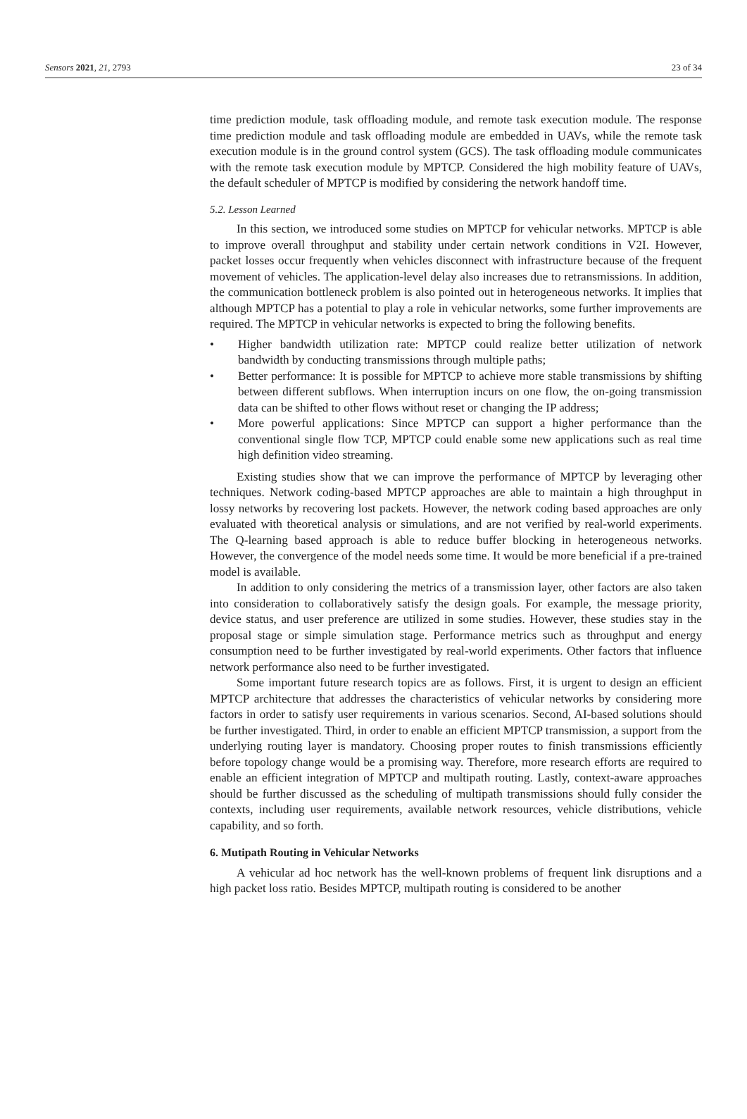Sensors 2021, 21, 2793 23 of 34
time prediction module, task offloading module, and remote task execution module. The response time prediction module and task offloading module are embedded in UAVs, while the remote task execution module is in the ground control system (GCS). The task offloading module communicates with the remote task execution module by MPTCP. Considered the high mobility feature of UAVs, the default scheduler of MPTCP is modified by considering the network handoff time.
5.2. Lesson Learned
In this section, we introduced some studies on MPTCP for vehicular networks. MPTCP is able to improve overall throughput and stability under certain network conditions in V2I. However, packet losses occur frequently when vehicles disconnect with infrastructure because of the frequent movement of vehicles. The application-level delay also increases due to retransmissions. In addition, the communication bottleneck problem is also pointed out in heterogeneous networks. It implies that although MPTCP has a potential to play a role in vehicular networks, some further improvements are required. The MPTCP in vehicular networks is expected to bring the following benefits.
• Higher bandwidth utilization rate: MPTCP could realize better utilization of network bandwidth by conducting transmissions through multiple paths;
• Better performance: It is possible for MPTCP to achieve more stable transmissions by shifting between different subflows. When interruption incurs on one flow, the on-going transmission data can be shifted to other flows without reset or changing the IP address;
• More powerful applications: Since MPTCP can support a higher performance than the conventional single flow TCP, MPTCP could enable some new applications such as real time high definition video streaming.
Existing studies show that we can improve the performance of MPTCP by leveraging other techniques. Network coding-based MPTCP approaches are able to maintain a high throughput in lossy networks by recovering lost packets. However, the network coding based approaches are only evaluated with theoretical analysis or simulations, and are not verified by real-world experiments. The Q-learning based approach is able to reduce buffer blocking in heterogeneous networks. However, the convergence of the model needs some time. It would be more beneficial if a pre-trained model is available.
In addition to only considering the metrics of a transmission layer, other factors are also taken into consideration to collaboratively satisfy the design goals. For example, the message priority, device status, and user preference are utilized in some studies. However, these studies stay in the proposal stage or simple simulation stage. Performance metrics such as throughput and energy consumption need to be further investigated by real-world experiments. Other factors that influence network performance also need to be further investigated.
Some important future research topics are as follows. First, it is urgent to design an efficient MPTCP architecture that addresses the characteristics of vehicular networks by considering more factors in order to satisfy user requirements in various scenarios. Second, AI-based solutions should be further investigated. Third, in order to enable an efficient MPTCP transmission, a support from the underlying routing layer is mandatory. Choosing proper routes to finish transmissions efficiently before topology change would be a promising way. Therefore, more research efforts are required to enable an efficient integration of MPTCP and multipath routing. Lastly, context-aware approaches should be further discussed as the scheduling of multipath transmissions should fully consider the contexts, including user requirements, available network resources, vehicle distributions, vehicle capability, and so forth.
6. Mutipath Routing in Vehicular Networks
A vehicular ad hoc network has the well-known problems of frequent link disruptions and a high packet loss ratio. Besides MPTCP, multipath routing is considered to be another